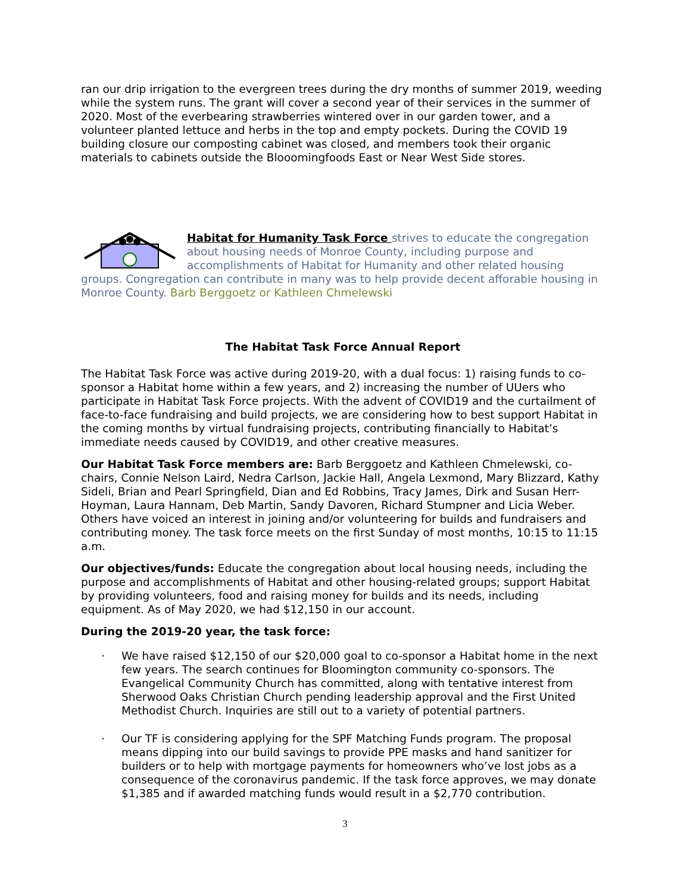ran our drip irrigation to the evergreen trees during the dry months of summer 2019, weeding while the system runs. The grant will cover a second year of their services in the summer of 2020. Most of the everbearing strawberries wintered over in our garden tower, and a volunteer planted lettuce and herbs in the top and empty pockets. During the COVID 19 building closure our composting cabinet was closed, and members took their organic materials to cabinets outside the Blooomingfoods East or Near West Side stores.
Habitat for Humanity Task Force strives to educate the congregation about housing needs of Monroe County, including purpose and accomplishments of Habitat for Humanity and other related housing groups. Congregation can contribute in many was to help provide decent afforable housing in Monroe County. Barb Berggoetz or Kathleen Chmelewski
The Habitat Task Force Annual Report
The Habitat Task Force was active during 2019-20, with a dual focus: 1) raising funds to co-sponsor a Habitat home within a few years, and 2) increasing the number of UUers who participate in Habitat Task Force projects. With the advent of COVID19 and the curtailment of face-to-face fundraising and build projects, we are considering how to best support Habitat in the coming months by virtual fundraising projects, contributing financially to Habitat’s immediate needs caused by COVID19, and other creative measures.
Our Habitat Task Force members are: Barb Berggoetz and Kathleen Chmelewski, co-chairs, Connie Nelson Laird, Nedra Carlson, Jackie Hall, Angela Lexmond, Mary Blizzard, Kathy Sideli, Brian and Pearl Springfield, Dian and Ed Robbins, Tracy James, Dirk and Susan Herr-Hoyman, Laura Hannam, Deb Martin, Sandy Davoren, Richard Stumpner and Licia Weber. Others have voiced an interest in joining and/or volunteering for builds and fundraisers and contributing money. The task force meets on the first Sunday of most months, 10:15 to 11:15 a.m.
Our objectives/funds: Educate the congregation about local housing needs, including the purpose and accomplishments of Habitat and other housing-related groups; support Habitat by providing volunteers, food and raising money for builds and its needs, including equipment. As of May 2020, we had $12,150 in our account.
During the 2019-20 year, the task force:
· We have raised $12,150 of our $20,000 goal to co-sponsor a Habitat home in the next few years. The search continues for Bloomington community co-sponsors. The Evangelical Community Church has committed, along with tentative interest from Sherwood Oaks Christian Church pending leadership approval and the First United Methodist Church. Inquiries are still out to a variety of potential partners.
· Our TF is considering applying for the SPF Matching Funds program. The proposal means dipping into our build savings to provide PPE masks and hand sanitizer for builders or to help with mortgage payments for homeowners who’ve lost jobs as a consequence of the coronavirus pandemic. If the task force approves, we may donate $1,385 and if awarded matching funds would result in a $2,770 contribution.
3